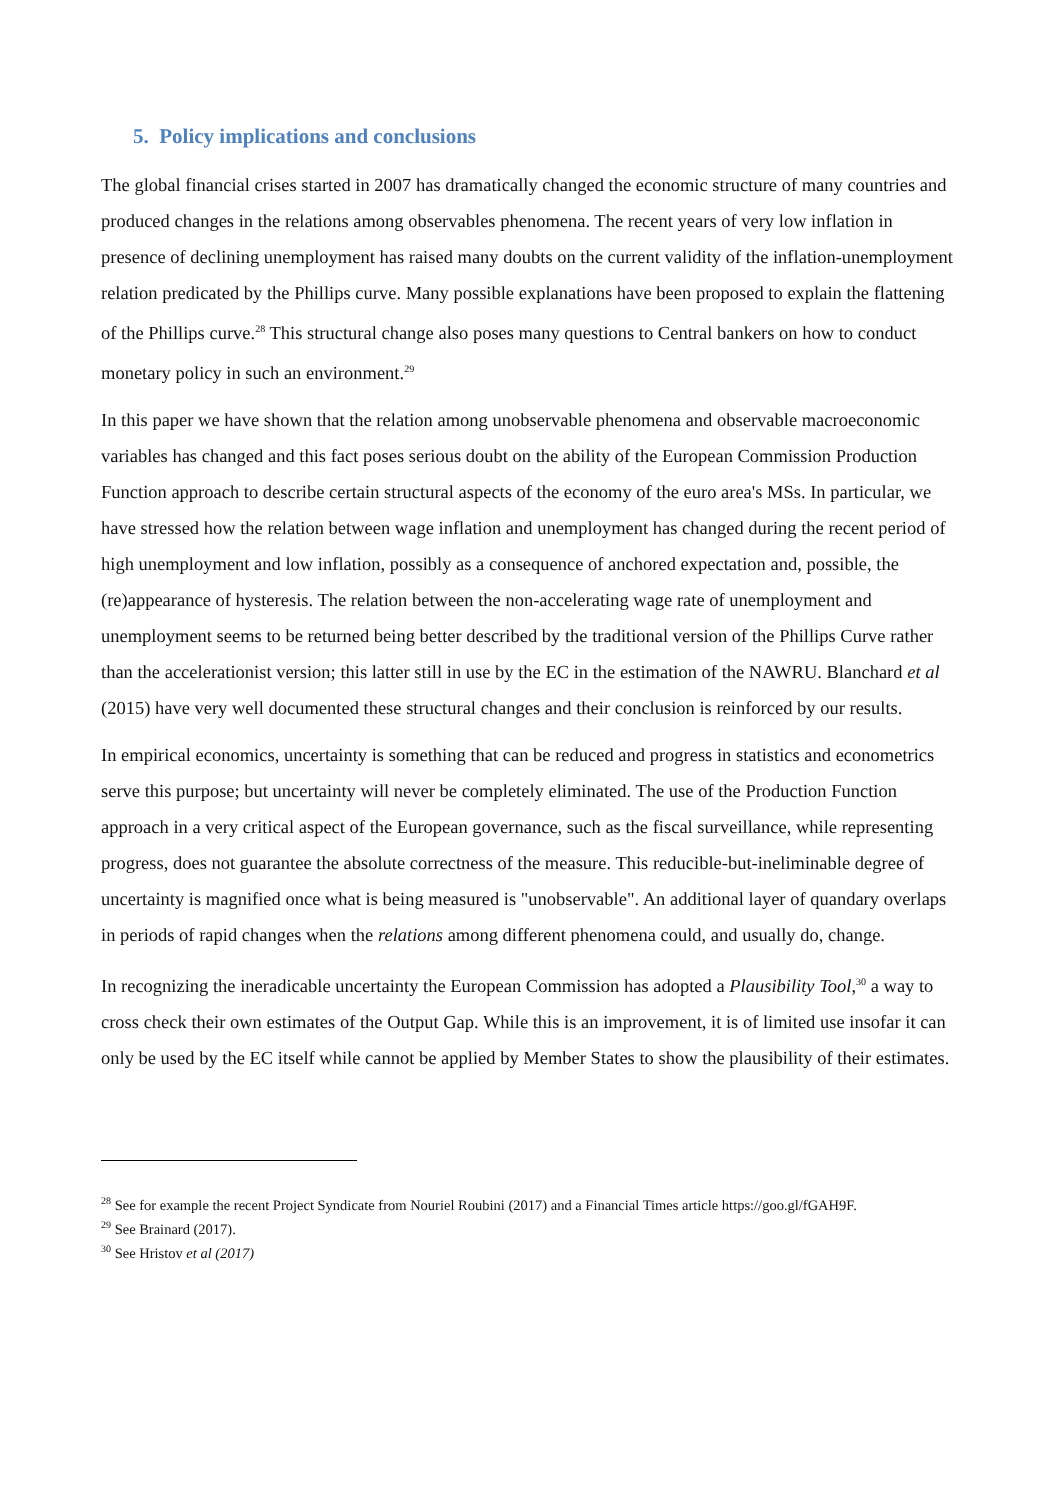5. Policy implications and conclusions
The global financial crises started in 2007 has dramatically changed the economic structure of many countries and produced changes in the relations among observables phenomena. The recent years of very low inflation in presence of declining unemployment has raised many doubts on the current validity of the inflation-unemployment relation predicated by the Phillips curve. Many possible explanations have been proposed to explain the flattening of the Phillips curve.<sup>28</sup> This structural change also poses many questions to Central bankers on how to conduct monetary policy in such an environment.<sup>29</sup>
In this paper we have shown that the relation among unobservable phenomena and observable macroeconomic variables has changed and this fact poses serious doubt on the ability of the European Commission Production Function approach to describe certain structural aspects of the economy of the euro area's MSs. In particular, we have stressed how the relation between wage inflation and unemployment has changed during the recent period of high unemployment and low inflation, possibly as a consequence of anchored expectation and, possible, the (re)appearance of hysteresis. The relation between the non-accelerating wage rate of unemployment and unemployment seems to be returned being better described by the traditional version of the Phillips Curve rather than the accelerationist version; this latter still in use by the EC in the estimation of the NAWRU. Blanchard et al (2015) have very well documented these structural changes and their conclusion is reinforced by our results.
In empirical economics, uncertainty is something that can be reduced and progress in statistics and econometrics serve this purpose; but uncertainty will never be completely eliminated. The use of the Production Function approach in a very critical aspect of the European governance, such as the fiscal surveillance, while representing progress, does not guarantee the absolute correctness of the measure. This reducible-but-ineliminable degree of uncertainty is magnified once what is being measured is "unobservable". An additional layer of quandary overlaps in periods of rapid changes when the relations among different phenomena could, and usually do, change.
In recognizing the ineradicable uncertainty the European Commission has adopted a Plausibility Tool,<sup>30</sup> a way to cross check their own estimates of the Output Gap. While this is an improvement, it is of limited use insofar it can only be used by the EC itself while cannot be applied by Member States to show the plausibility of their estimates.
<sup>28</sup> See for example the recent Project Syndicate from Nouriel Roubini (2017) and a Financial Times article https://goo.gl/fGAH9F.
<sup>29</sup> See Brainard (2017).
<sup>30</sup> See Hristov et al (2017)